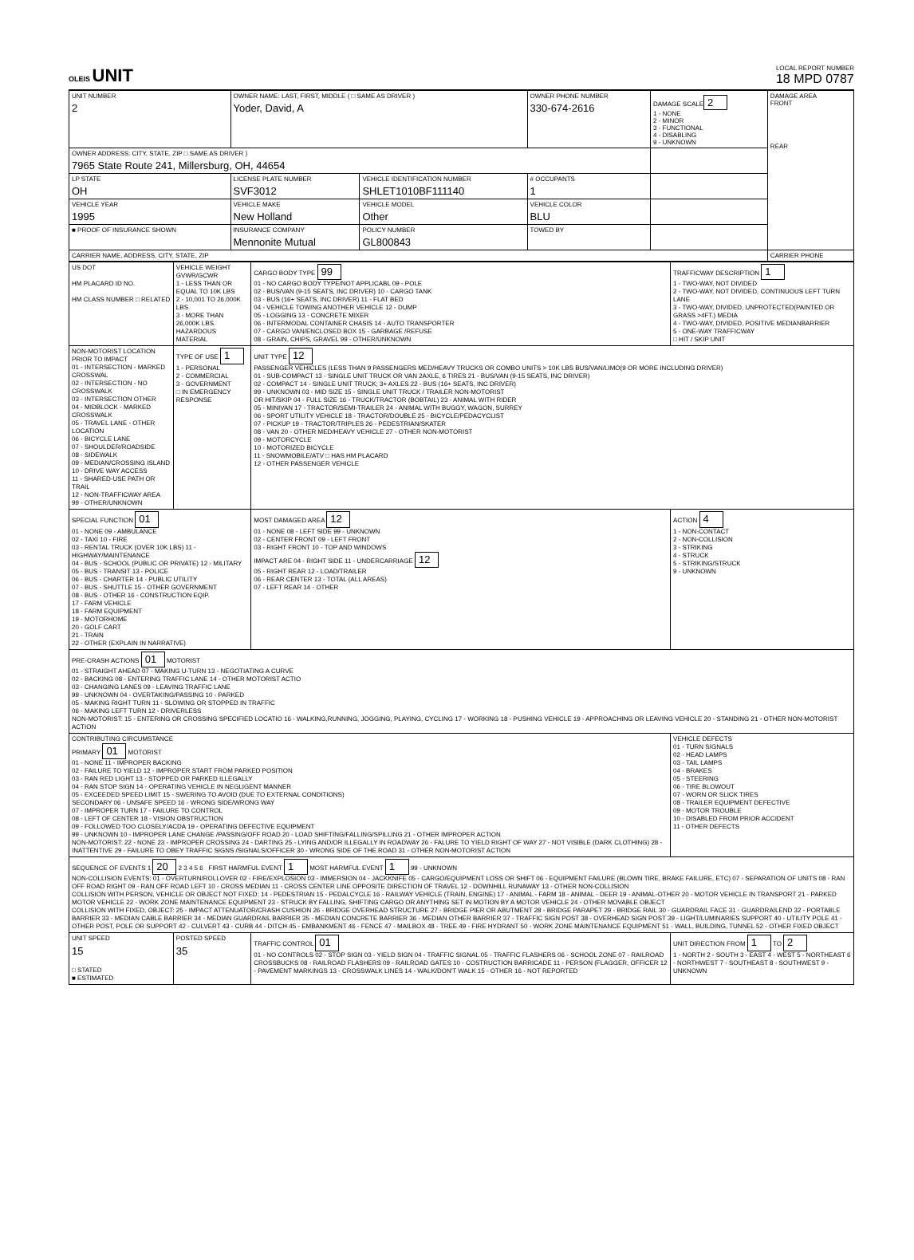OLEIS
UNIT
LOCAL REPORT NUMBER
18 MPD 0787
| UNIT NUMBER 2 | OWNER NAME: LAST, FIRST, MIDDLE ( □ SAME AS DRIVER ) Yoder, David, A | | | OWNER PHONE NUMBER 330-674-2616 | DAMAGE SCALE 2 1 - NONE 2 - MINOR 3 - FUNCTIONAL 4 - DISABLING 9 - UNKNOWN | DAMAGE AREA FRONT REAR |
| OWNER ADDRESS: CITY, STATE, ZIP □ SAME AS DRIVER ) 7965 State Route 241, Millersburg, OH, 44654 | | | | | | |
| LP STATE OH | LICENSE PLATE NUMBER SVF3012 | VEHICLE IDENTIFICATION NUMBER SHLET1010BF111140 | | # OCCUPANTS 1 | | |
| VEHICLE YEAR 1995 | VEHICLE MAKE New Holland | VEHICLE MODEL Other | | VEHICLE COLOR BLU | | |
| ■ PROOF OF INSURANCE SHOWN | INSURANCE COMPANY Mennonite Mutual | POLICY NUMBER GL800843 | TOWED BY | | | |
| CARRIER NAME, ADDRESS, CITY, STATE, ZIP | | | | | | CARRIER PHONE |
| US DOT HM PLACARD ID NO. HM CLASS NUMBER □ RELATED | VEHICLE WEIGHT GVWR/GCWR 1 - LESS THAN OR EQUAL TO 10K LBS 2 - 10,001 TO 26,000K LBS 3 - MORE THAN 26,000K LBS. HAZARDOUS MATERIAL | CARGO BODY TYPE 99 01 - NO CARGO BODY TYPE/NOT APPLICABL 09 - POLE 02 - BUS/VAN (9-15 SEATS, INC DRIVER) 10 - CARGO TANK 03 - BUS (16+ SEATS, INC DRIVER) 11 - FLAT BED 04 - VEHICLE TOWING ANOTHER VEHICLE 12 - DUMP 05 - LOGGING 13 - CONCRETE MIXER 06 - INTERMODAL CONTAINER CHASIS 14 - AUTO TRANSPORTER 07 - CARGO VAN/ENCLOSED BOX 15 - GARBAGE /REFUSE 08 - GRAIN, CHIPS, GRAVEL 99 - OTHER/UNKNOWN | TRAFFICWAY DESCRIPTION 1 1 - TWO-WAY, NOT DIVIDED 2 - TWO-WAY, NOT DIVIDED, CONTINUOUS LEFT TURN LANE 3 - TWO-WAY, DIVIDED, UNPROTECTED(PAINTED OR GRASS >4FT.) MEDIA 4 - TWO-WAY, DIVIDED, POSITIVE MEDIANBARRIER 5 - ONE-WAY TRAFFICWAY □ HIT / SKIP UNIT |
| NON-MOTORIST LOCATION PRIOR TO IMPACT 01 - INTERSECTION - MARKED CROSSWAL 02 - INTERSECTION - NO CROSSWALK 03 - INTERSECTION OTHER 04 - MIDBLOCK - MARKED CROSSWALK 05 - TRAVEL LANE - OTHER LOCATION 06 - BICYCLE LANE 07 - SHOULDER/ROADSIDE 08 - SIDEWALK 09 - MEDIAN/CROSSING ISLAND 10 - DRIVE WAY ACCESS 11 - SHARED-USE PATH OR TRAIL 12 - NON-TRAFFICWAY AREA 99 - OTHER/UNKNOWN | TYPE OF USE 1 1 - PERSONAL 2 - COMMERCIAL 3 - GOVERNMENT □ IN EMERGENCY RESPONSE | UNIT TYPE 12 PASSENGER VEHICLES (LESS THAN 9 PASSENGERS MED/HEAVY TRUCKS OR COMBO UNITS > 10K LBS BUS/VAN/LIMO(9 OR MORE INCLUDING DRIVER) 01 - SUB-COMPACT 13 - SINGLE UNIT TRUCK OR VAN 2AXLE, 6 TIRES 21 - BUS/VAN (9-15 SEATS, INC DRIVER) 02 - COMPACT 14 - SINGLE UNIT TRUCK; 3+ AXLES 22 - BUS (16+ SEATS, INC DRIVER) 99 - UNKNOWN 03 - MID SIZE 15 - SINGLE UNIT TRUCK / TRAILER NON-MOTORIST OR HIT/SKIP 04 - FULL SIZE 16 - TRUCK/TRACTOR (BOBTAIL) 23 - ANIMAL WITH RIDER 05 - MINIVAN 17 - TRACTOR/SEMI-TRAILER 24 - ANIMAL WITH BUGGY, WAGON, SURREY 06 - SPORT UTILITY VEHICLE 18 - TRACTOR/DOUBLE 25 - BICYCLE/PEDACYCLIST 07 - PICKUP 19 - TRACTOR/TRIPLES 26 - PEDESTRIAN/SKATER 08 - VAN 20 - OTHER MED/HEAVY VEHICLE 27 - OTHER NON-MOTORIST 09 - MOTORCYCLE 10 - MOTORIZED BICYCLE 11 - SNOWMOBILE/ATV □ HAS HM PLACARD 12 - OTHER PASSENGER VEHICLE | |
| SPECIAL FUNCTION 01 01 - NONE 09 - AMBULANCE 02 - TAXI 10 - FIRE 03 - RENTAL TRUCK (OVER 10K LBS) 11 - HIGHWAY/MAINTENANCE 04 - BUS - SCHOOL (PUBLIC OR PRIVATE) 12 - MILITARY 05 - BUS - TRANSIT 13 - POLICE 06 - BUS - CHARTER 14 - PUBLIC UTILITY 07 - BUS - SHUTTLE 15 - OTHER GOVERNMENT 08 - BUS - OTHER 16 - CONSTRUCTION EQIP. 17 - FARM VEHICLE 18 - FARM EQUIPMENT 19 - MOTORHOME 20 - GOLF CART 21 - TRAIN 22 - OTHER (EXPLAIN IN NARRATIVE) | | MOST DAMAGED AREA 12 01 - NONE 08 - LEFT SIDE 99 - UNKNOWN 02 - CENTER FRONT 09 - LEFT FRONT 03 - RIGHT FRONT 10 - TOP AND WINDOWS IMPACT ARE 04 - RIGHT SIDE 11 - UNDERCARRIAGE 12 05 - RIGHT REAR 12 - LOAD/TRAILER 06 - REAR CENTER 13 - TOTAL (ALL AREAS) 07 - LEFT REAR 14 - OTHER | ACTION 4 1 - NON-CONTACT 2 - NON-COLLISION 3 - STRIKING 4 - STRUCK 5 - STRIKING/STRUCK 9 - UNKNOWN |
| PRE-CRASH ACTIONS 01 MOTORIST 01 - STRAIGHT AHEAD 07 - MAKING U-TURN 13 - NEGOTIATING A CURVE 02 - BACKING 08 - ENTERING TRAFFIC LANE 14 - OTHER MOTORIST ACTIO 03 - CHANGING LANES 09 - LEAVING TRAFFIC LANE 99 - UNKNOWN 04 - OVERTAKING/PASSING 10 - PARKED 05 - MAKING RIGHT TURN 11 - SLOWING OR STOPPED IN TRAFFIC 06 - MAKING LEFT TURN 12 - DRIVERLESS NON-MOTORIST: 15 - ENTERING OR CROSSING SPECIFIED LOCATIO 16 - WALKING,RUNNING, JOGGING, PLAYING, CYCLING 17 - WORKING 18 - PUSHING VEHICLE 19 - APPROACHING OR LEAVING VEHICLE 20 - STANDING 21 - OTHER NON-MOTORIST ACTION | | | |
| CONTRIBUTING CIRCUMSTANCE PRIMARY 01 MOTORIST 01 - NONE 11 - IMPROPER BACKING 02 - FAILURE TO YIELD 12 - IMPROPER START FROM PARKED POSITION 03 - RAN RED LIGHT 13 - STOPPED OR PARKED ILLEGALLY 04 - RAN STOP SIGN 14 - OPERATING VEHICLE IN NEGLIGENT MANNER 05 - EXCEEDED SPEED LIMIT 15 - SWERING TO AVOID (DUE TO EXTERNAL CONDITIONS) SECONDARY 06 - UNSAFE SPEED 16 - WRONG SIDE/WRONG WAY 07 - IMPROPER TURN 17 - FAILURE TO CONTROL 08 - LEFT OF CENTER 18 - VISION OBSTRUCTION 09 - FOLLOWED TOO CLOSELY/ACDA 19 - OPERATING DEFECTIVE EQUIPMENT 99 - UNKNOWN 10 - IMPROPER LANE CHANGE /PASSING/OFF ROAD 20 - LOAD SHIFTING/FALLING/SPILLING 21 - OTHER IMPROPER ACTION NON-MOTORIST: 22 - NONE 23 - IMPROPER CROSSING 24 - DARTING 25 - LYING AND/OR ILLEGALLY IN ROADWAY 26 - FALURE TO YIELD RIGHT OF WAY 27 - NOT VISIBLE (DARK CLOTHING) 28 - INATTENTIVE 29 - FAILURE TO OBEY TRAFFIC SIGNS /SIGNALS/OFFICER 30 - WRONG SIDE OF THE ROAD 31 - OTHER NON-MOTORIST ACTION | | | VEHICLE DEFECTS 01 - TURN SIGNALS 02 - HEAD LAMPS 03 - TAIL LAMPS 04 - BRAKES 05 - STEERING 06 - TIRE BLOWOUT 07 - WORN OR SLICK TIRES 08 - TRAILER EQUIPMENT DEFECTIVE 09 - MOTOR TROUBLE 10 - DISABLED FROM PRIOR ACCIDENT 11 - OTHER DEFECTS |
| SEQUENCE OF EVENTS 1 20 2 3 4 5 6 FIRST HARMFUL EVENT 1 MOST HARMFUL EVENT 1 99 - UNKNOWN NON-COLLISION EVENTS: 01 - OVERTURN/ROLLOVER 02 - FIRE/EXPLOSION 03 - IMMERSION 04 - JACKKNIFE 05 - CARGO/EQUIPMENT LOSS OR SHIFT 06 - EQUIPMENT FAILURE (BLOWN TIRE, BRAKE FAILURE, ETC) 07 - SEPARATION OF UNITS 08 - RAN OFF ROAD RIGHT 09 - RAN OFF ROAD LEFT 10 - CROSS MEDIAN 11 - CROSS CENTER LINE OPPOSITE DIRECTION OF TRAVEL 12 - DOWNHILL RUNAWAY 13 - OTHER NON-COLLISION COLLISION WITH PERSON, VEHICLE OR OBJECT NOT FIXED: 14 - PEDESTRIAN 15 - PEDALCYCLE 16 - RAILWAY VEHICLE (TRAIN, ENGINE) 17 - ANIMAL - FARM 18 - ANIMAL - DEER 19 - ANIMAL-OTHER 20 - MOTOR VEHICLE IN TRANSPORT 21 - PARKED MOTOR VEHICLE 22 - WORK ZONE MAINTENANCE EQUIPMENT 23 - STRUCK BY FALLING, SHIFTING CARGO OR ANYTHING SET IN MOTION BY A MOTOR VEHICLE 24 - OTHER MOVABLE OBJECT COLLISION WITH FIXED, OBJECT: 25 - IMPACT ATTENUATOR/CRASH CUSHION 26 - BRIDGE OVERHEAD STRUCTURE 27 - BRIDGE PIER OR ABUTMENT 28 - BRIDGE PARAPET 29 - BRIDGE RAIL 30 - GUARDRAIL FACE 31 - GUARDRAILEND 32 - PORTABLE BARRIER 33 - MEDIAN CABLE BARRIER 34 - MEDIAN GUARDRAIL BARRIER 35 - MEDIAN CONCRETE BARRIER 36 - MEDIAN OTHER BARRIER 37 - TRAFFIC SIGN POST 38 - OVERHEAD SIGN POST 39 - LIGHT/LUMINARIES SUPPORT 40 - UTILITY POLE 41 - OTHER POST, POLE OR SUPPORT 42 - CULVERT 43 - CURB 44 - DITCH 45 - EMBANKMENT 46 - FENCE 47 - MAILBOX 48 - TREE 49 - FIRE HYDRANT 50 - WORK ZONE MAINTENANCE EQUIPMENT 51 - WALL, BUILDING, TUNNEL 52 - OTHER FIXED OBJECT | | | |
| UNIT SPEED 15 □ STATED ■ ESTIMATED | POSTED SPEED 35 | TRAFFIC CONTROL 01 01 - NO CONTROLS 02 - STOP SIGN 03 - YIELD SIGN 04 - TRAFFIC SIGNAL 05 - TRAFFIC FLASHERS 06 - SCHOOL ZONE 07 - RAILROAD CROSSBUCKS 08 - RAILROAD FLASHERS 09 - RAILROAD GATES 10 - COSTRUCTION BARRICADE 11 - PERSON (FLAGGER, OFFICER 12 - PAVEMENT MARKINGS 13 - CROSSWALK LINES 14 - WALK/DON'T WALK 15 - OTHER 16 - NOT REPORTED | UNIT DIRECTION FROM 1 TO 2 1 - NORTH 2 - SOUTH 3 - EAST 4 - WEST 5 - NORTHEAST 6 - NORTHWEST 7 - SOUTHEAST 8 - SOUTHWEST 9 - UNKNOWN |